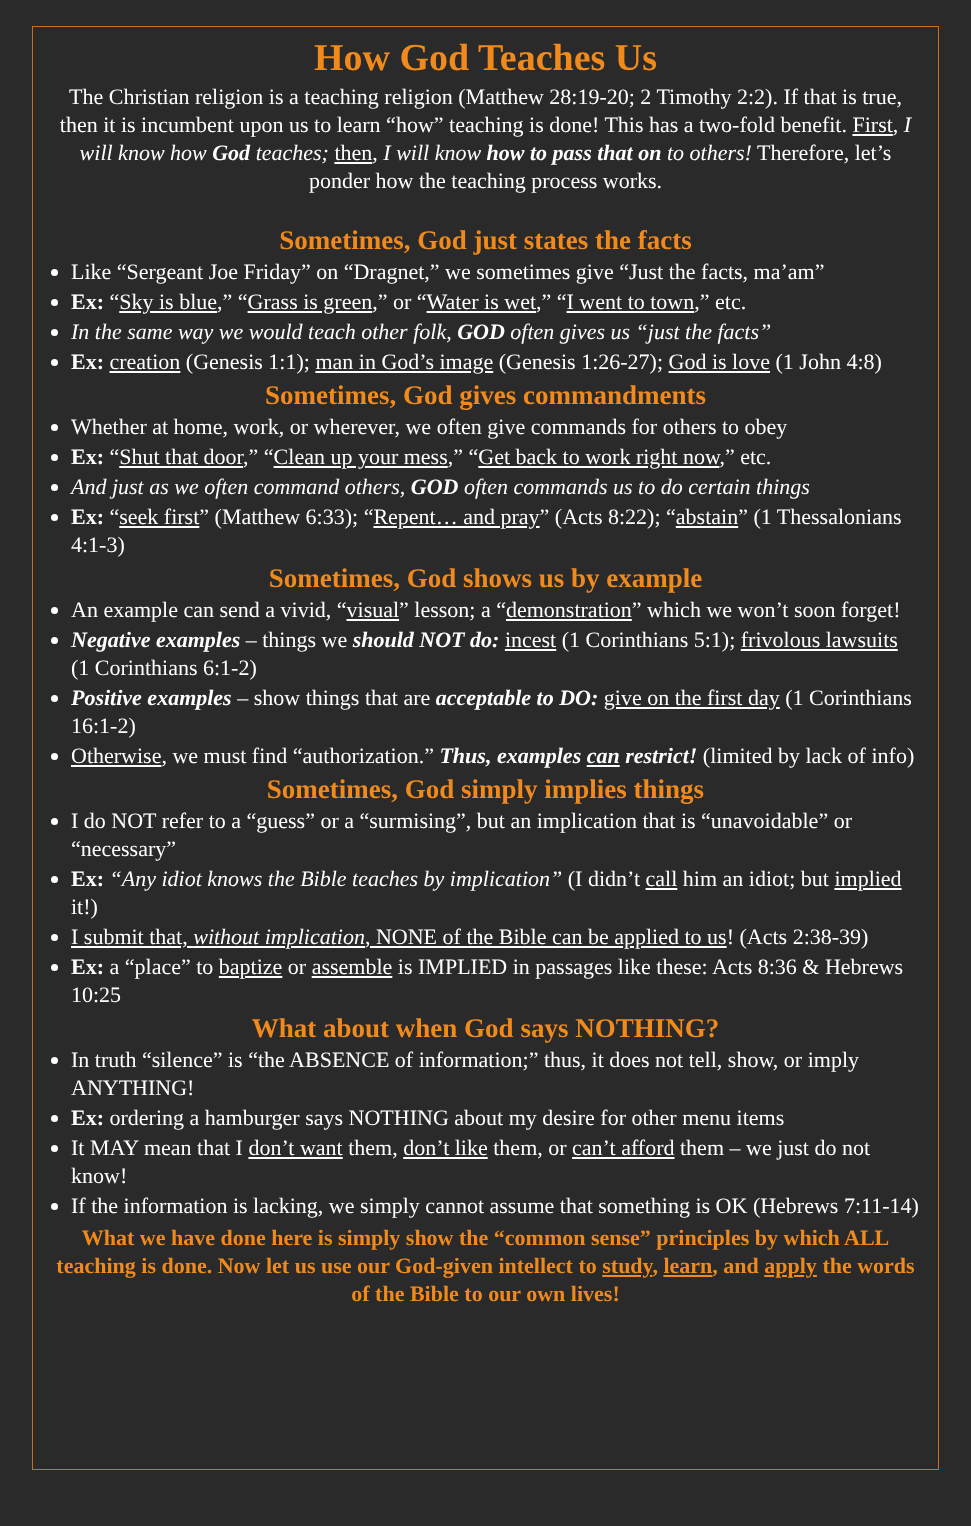How God Teaches Us
The Christian religion is a teaching religion (Matthew 28:19-20; 2 Timothy 2:2). If that is true, then it is incumbent upon us to learn “how” teaching is done! This has a two-fold benefit. First, I will know how God teaches; then, I will know how to pass that on to others! Therefore, let’s ponder how the teaching process works.
Sometimes, God just states the facts
Like “Sergeant Joe Friday” on “Dragnet,” we sometimes give “Just the facts, ma’am”
Ex: “Sky is blue,” “Grass is green,” or “Water is wet,” “I went to town,” etc.
In the same way we would teach other folk, GOD often gives us “just the facts”
Ex: creation (Genesis 1:1); man in God’s image (Genesis 1:26-27); God is love (1 John 4:8)
Sometimes, God gives commandments
Whether at home, work, or wherever, we often give commands for others to obey
Ex: “Shut that door,” “Clean up your mess,” “Get back to work right now,” etc.
And just as we often command others, GOD often commands us to do certain things
Ex: “seek first” (Matthew 6:33); “Repent… and pray” (Acts 8:22); “abstain” (1 Thessalonians 4:1-3)
Sometimes, God shows us by example
An example can send a vivid, “visual” lesson; a “demonstration” which we won’t soon forget!
Negative examples – things we should NOT do: incest (1 Corinthians 5:1); frivolous lawsuits (1 Corinthians 6:1-2)
Positive examples – show things that are acceptable to DO: give on the first day (1 Corinthians 16:1-2)
Otherwise, we must find “authorization.” Thus, examples can restrict! (limited by lack of info)
Sometimes, God simply implies things
I do NOT refer to a “guess” or a “surmising”, but an implication that is “unavoidable” or “necessary”
Ex: “Any idiot knows the Bible teaches by implication” (I didn’t call him an idiot; but implied it!)
I submit that, without implication, NONE of the Bible can be applied to us! (Acts 2:38-39)
Ex: a “place” to baptize or assemble is IMPLIED in passages like these: Acts 8:36 & Hebrews 10:25
What about when God says NOTHING?
In truth “silence” is “the ABSENCE of information;” thus, it does not tell, show, or imply ANYTHING!
Ex: ordering a hamburger says NOTHING about my desire for other menu items
It MAY mean that I don’t want them, don’t like them, or can’t afford them – we just do not know!
If the information is lacking, we simply cannot assume that something is OK (Hebrews 7:11-14)
What we have done here is simply show the “common sense” principles by which ALL teaching is done. Now let us use our God-given intellect to study, learn, and apply the words of the Bible to our own lives!